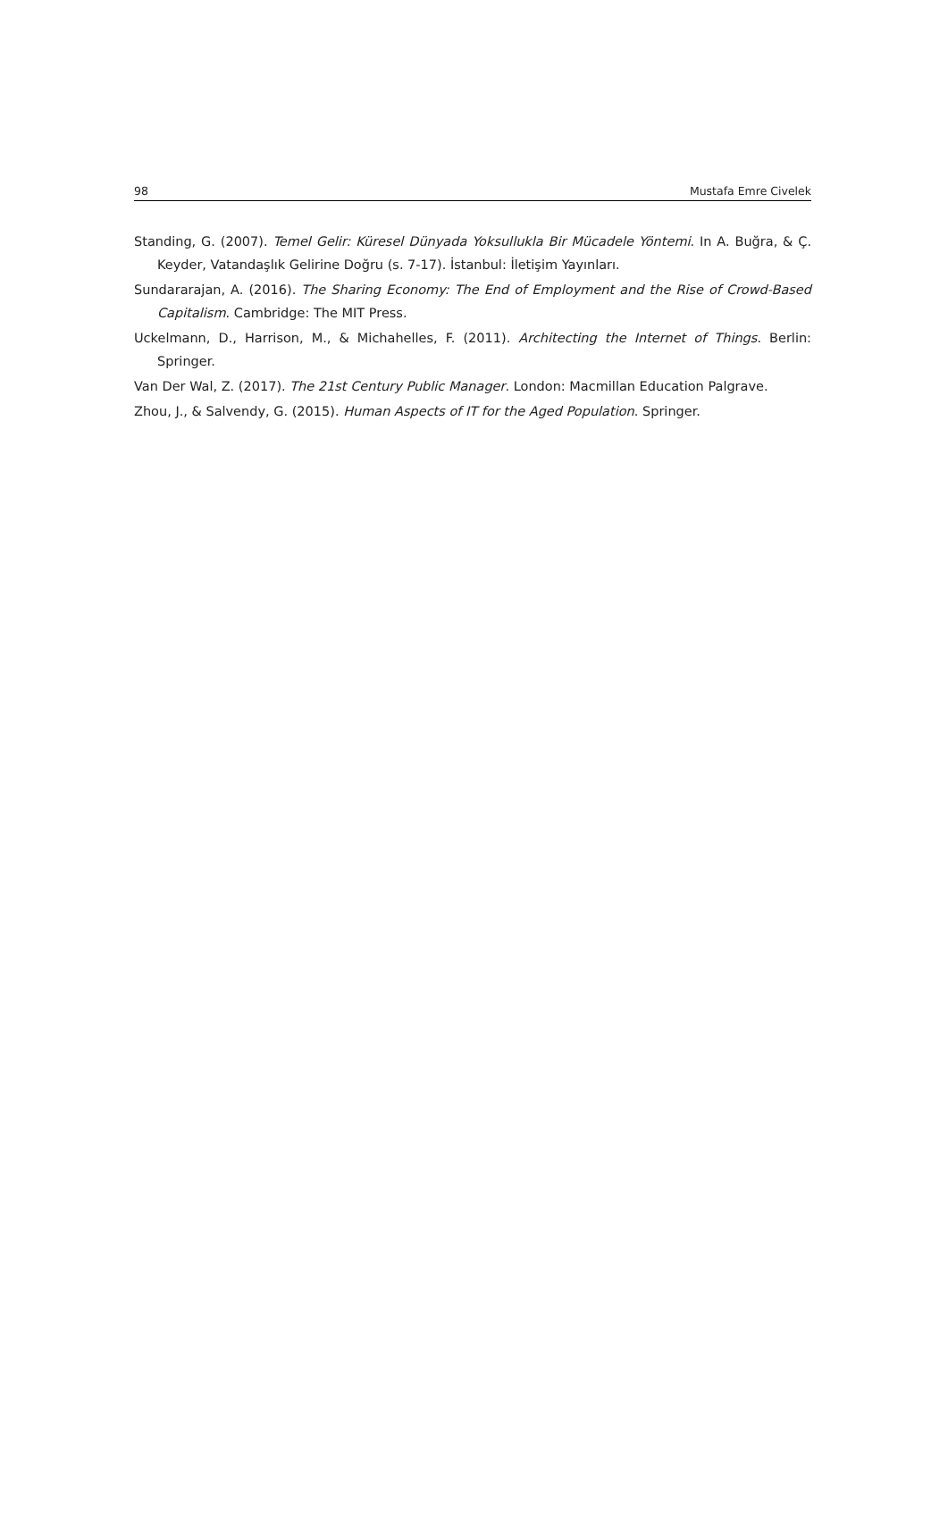98 Mustafa Emre Civelek
Standing, G. (2007). Temel Gelir: Küresel Dünyada Yoksullukla Bir Mücadele Yöntemi. In A. Buğra, & Ç. Keyder, Vatandaşlık Gelirine Doğru (s. 7-17). İstanbul: İletişim Yayınları.
Sundararajan, A. (2016). The Sharing Economy: The End of Employment and the Rise of Crowd-Based Capitalism. Cambridge: The MIT Press.
Uckelmann, D., Harrison, M., & Michahelles, F. (2011). Architecting the Internet of Things. Berlin: Springer.
Van Der Wal, Z. (2017). The 21st Century Public Manager. London: Macmillan Education Palgrave.
Zhou, J., & Salvendy, G. (2015). Human Aspects of IT for the Aged Population. Springer.